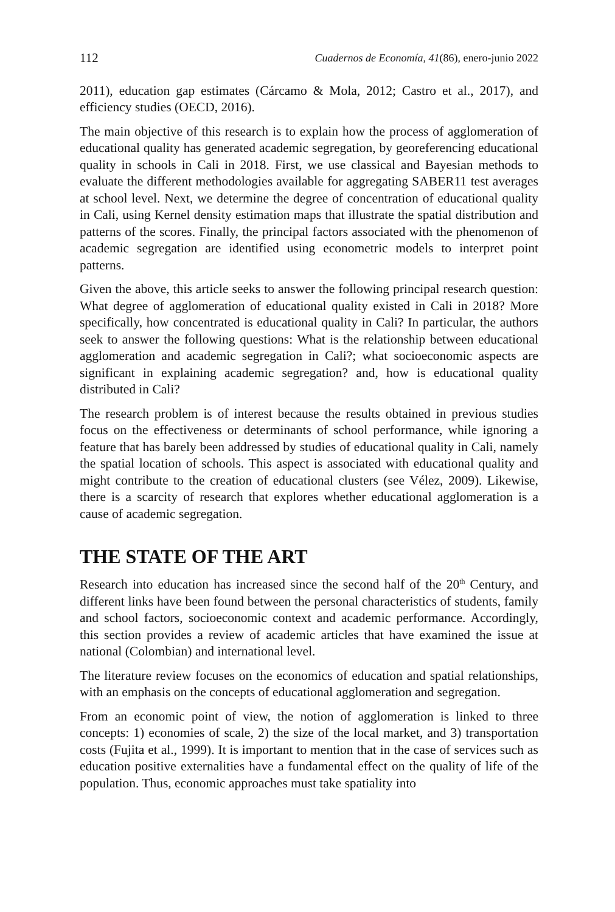112 Cuadernos de Economía, 41(86), enero-junio 2022
2011), education gap estimates (Cárcamo & Mola, 2012; Castro et al., 2017), and efficiency studies (OECD, 2016).
The main objective of this research is to explain how the process of agglomeration of educational quality has generated academic segregation, by georeferencing educational quality in schools in Cali in 2018. First, we use classical and Bayesian methods to evaluate the different methodologies available for aggregating SABER11 test averages at school level. Next, we determine the degree of concentration of educational quality in Cali, using Kernel density estimation maps that illustrate the spatial distribution and patterns of the scores. Finally, the principal factors associated with the phenomenon of academic segregation are identified using econometric models to interpret point patterns.
Given the above, this article seeks to answer the following principal research question: What degree of agglomeration of educational quality existed in Cali in 2018? More specifically, how concentrated is educational quality in Cali? In particular, the authors seek to answer the following questions: What is the relationship between educational agglomeration and academic segregation in Cali?; what socioeconomic aspects are significant in explaining academic segregation? and, how is educational quality distributed in Cali?
The research problem is of interest because the results obtained in previous studies focus on the effectiveness or determinants of school performance, while ignoring a feature that has barely been addressed by studies of educational quality in Cali, namely the spatial location of schools. This aspect is associated with educational quality and might contribute to the creation of educational clusters (see Vélez, 2009). Likewise, there is a scarcity of research that explores whether educational agglomeration is a cause of academic segregation.
THE STATE OF THE ART
Research into education has increased since the second half of the 20<sup>th</sup> Century, and different links have been found between the personal characteristics of students, family and school factors, socioeconomic context and academic performance. Accordingly, this section provides a review of academic articles that have examined the issue at national (Colombian) and international level.
The literature review focuses on the economics of education and spatial relationships, with an emphasis on the concepts of educational agglomeration and segregation.
From an economic point of view, the notion of agglomeration is linked to three concepts: 1) economies of scale, 2) the size of the local market, and 3) transportation costs (Fujita et al., 1999). It is important to mention that in the case of services such as education positive externalities have a fundamental effect on the quality of life of the population. Thus, economic approaches must take spatiality into